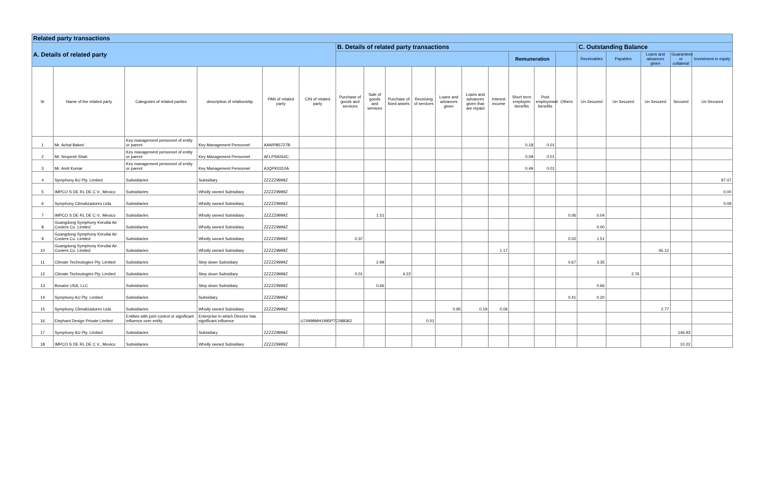| Related party transactions | | | | | | | | | | | | | | | | | | | | |
| --- | --- | --- | --- | --- | --- | --- | --- | --- | --- | --- | --- | --- | --- | --- | --- | --- | --- | --- | --- | --- |
| A. Details of related party | | | | | | B. Details of related party transactions | | | | | | | | | | C. Outstanding Balance | | | | |
| | | | | | | | | | | | | | Remuneration | | | Receivables | Payables | Loans and advances given | Guarantees or collateral | Investment in equity |
| Sr | Name of the related party | Categories of related parties | description of relationship | PAN of related party | CIN of related party | Purchase of goods and services | Sale of goods and services | Purchase of fixed assets | Receiving of services | Loans and advances given | Loans and advances given that are repaid | Interest income | Short term employee benefits | Post employment benefits | Others | Un Secured | Un Secured | Un Secured | Secured | Un Secured |
| 1 | Mr. Achal Bakeri | Key management personnel of entity or parent | Key Management Personnel | AAWPB5727B | | | | | | | | | 0.18 | 0.01 | | | | | | |
| 2 | Mr. Nrupesh Shah | Key management personnel of entity or parent | Key Management Personnel | AFLPS9264C | | | | | | | | | 0.09 | 0.01 | | | | | | |
| 3 | Mr. Amit Kumar | Key management personnel of entity or parent | Key Management Personnel | AJQPK0310A | | | | | | | | | 0.49 | 0.01 | | | | | | |
| 4 | Symphony AU Pty. Limited | Subsidiaries | Subsidiary | ZZZZZ9999Z | | | | | | | | | | | | | | | | 97.47 |
| 5 | IMPCO S DE RL DE C V., Mexico | Subsidiaries | Wholly owned Subsidiary | ZZZZZ9999Z | | | | | | | | | | | | | | | | 0.00 |
| 6 | Symphony Climatizadores Ltda | Subsidiaries | Wholly owned Subsidiary | ZZZZZ9999Z | | | | | | | | | | | | | | | | 0.09 |
| 7 | IMPCO S DE RL DE C V., Mexico | Subsidiaries | Wholly owned Subsidiary | ZZZZZ9999Z | | | 1.51 | | | | | | | | 0.06 | 0.04 | | | | |
| 8 | Guangdong Symphony Keruilai Air Coolers Co. Limited | Subsidiaries | Wholly owned Subsidiary | ZZZZZ9999Z | | | | | | | | | | | | 0.00 | | | | |
| 9 | Guangdong Symphony Keruilai Air Coolers Co. Limited | Subsidiaries | Wholly owned Subsidiary | ZZZZZ9999Z | | 0.37 | | | | | | | | | 0.02 | 1.51 | | | | |
| 10 | Guangdong Symphony Keruilai Air Coolers Co. Limited | Subsidiaries | Wholly owned Subsidiary | ZZZZZ9999Z | | | | | | | | 1.17 | | | | | | 45.12 | | |
| 11 | Climate Technologies Pty. Limited | Subsidiaries | Step down Subsidiary | ZZZZZ9999Z | | | 2.99 | | | | | | | | 0.67 | 3.35 | | | | |
| 12 | Climate Technologies Pty. Limited | Subsidiaries | Step down Subsidiary | ZZZZZ9999Z | | 0.01 | | 4.22 | | | | | | | | | 2.76 | | | |
| 13 | Bonaire USA, LLC | Subsidiaries | Step down Subsidiary | ZZZZZ9999Z | | | 0.66 | | | | | | | | | 0.66 | | | | |
| 14 | Symphony AU Pty. Limited | Subsidiaries | Subsidiary | ZZZZZ9999Z | | | | | | | | | | | 0.41 | 0.20 | | | | |
| 15 | Symphony Climatizadores Ltda | Subsidiaries | Wholly owned Subsidiary | ZZZZZ9999Z | | | | | | 0.95 | 0.19 | 0.06 | | | | | | 2.77 | | |
| 16 | Elephant Design Private Limited | Entities with joint control or significant influence over entity | Enterprise in which Director has significant influence | | U74999MH1995PTC088362 | | | | 0.01 | | | | | | | | | | | |
| 17 | Symphony AU Pty. Limited | Subsidiaries | Subsidiary | ZZZZZ9999Z | | | | | | | | | | | | | | | 146.93 | |
| 18 | IMPCO S DE RL DE C V., Mexico | Subsidiaries | Wholly owned Subsidiary | ZZZZZ9999Z | | | | | | | | | | | | | | | 10.23 | |